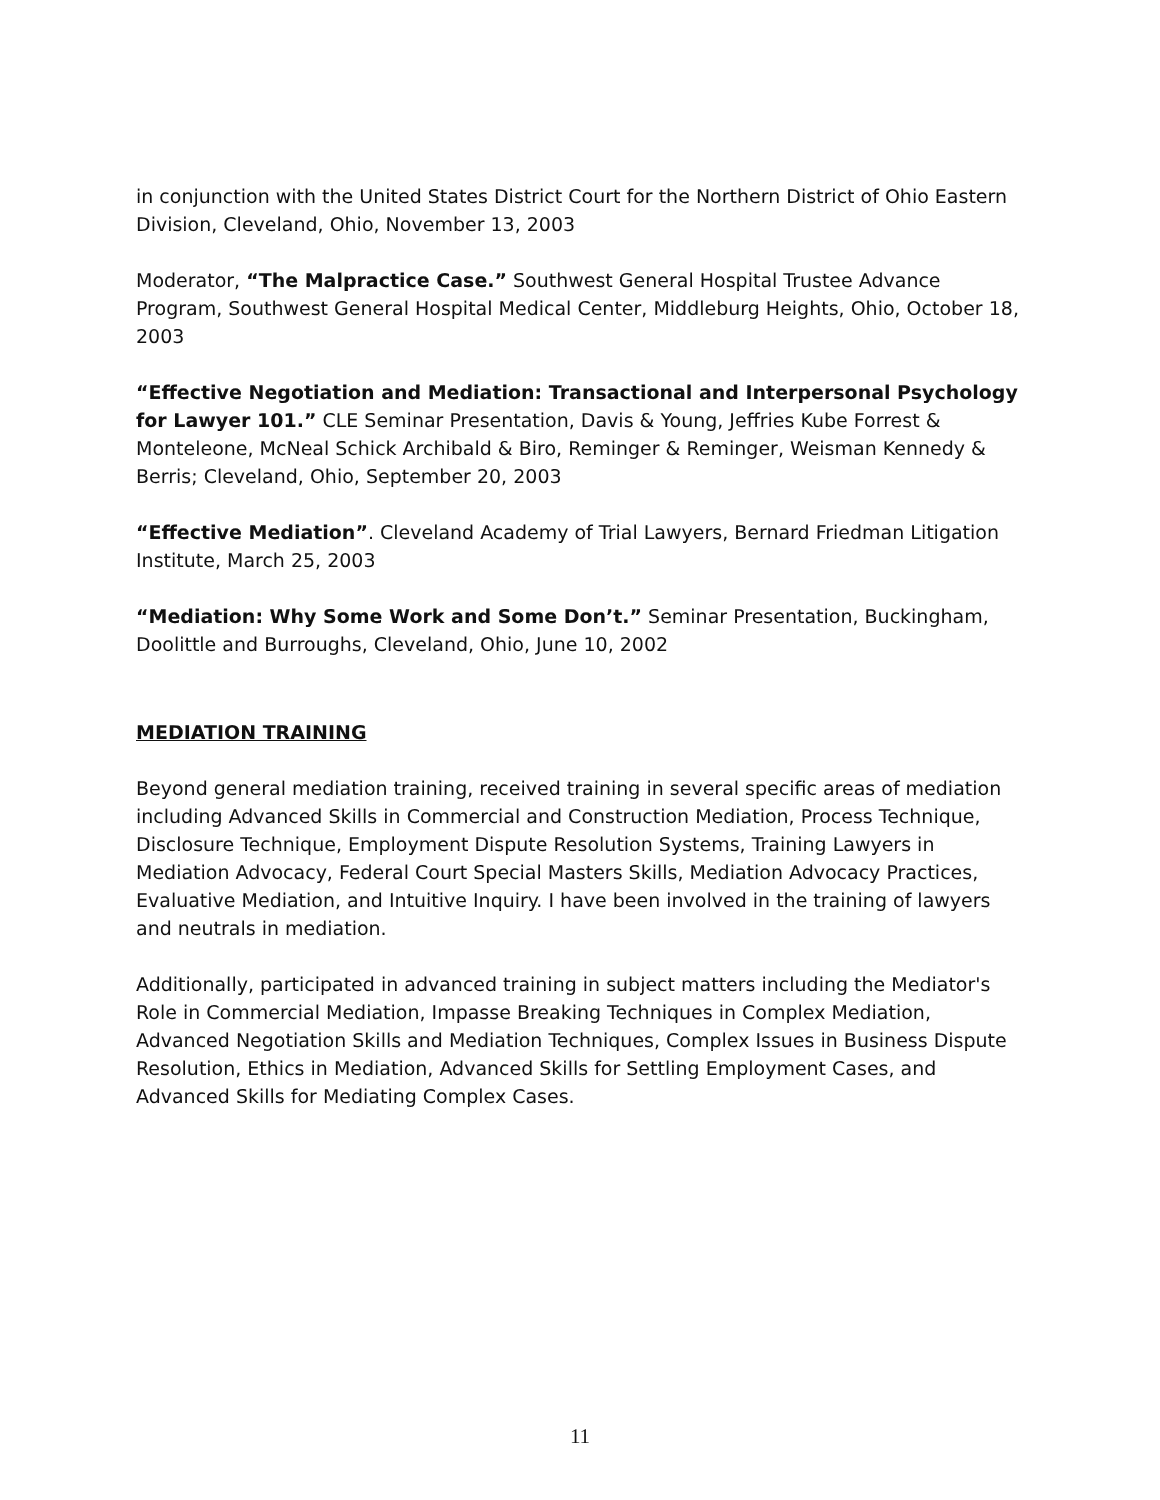in conjunction with the United States District Court for the Northern District of Ohio Eastern Division, Cleveland, Ohio, November 13, 2003
Moderator, “The Malpractice Case.” Southwest General Hospital Trustee Advance Program, Southwest General Hospital Medical Center, Middleburg Heights, Ohio, October 18, 2003
“Effective Negotiation and Mediation: Transactional and Interpersonal Psychology for Lawyer 101.” CLE Seminar Presentation, Davis & Young, Jeffries Kube Forrest & Monteleone, McNeal Schick Archibald & Biro, Reminger & Reminger, Weisman Kennedy & Berris; Cleveland, Ohio, September 20, 2003
“Effective Mediation”. Cleveland Academy of Trial Lawyers, Bernard Friedman Litigation Institute, March 25, 2003
“Mediation: Why Some Work and Some Don’t.” Seminar Presentation, Buckingham, Doolittle and Burroughs, Cleveland, Ohio, June 10, 2002
MEDIATION TRAINING
Beyond general mediation training, received training in several specific areas of mediation including Advanced Skills in Commercial and Construction Mediation, Process Technique, Disclosure Technique, Employment Dispute Resolution Systems, Training Lawyers in Mediation Advocacy, Federal Court Special Masters Skills, Mediation Advocacy Practices, Evaluative Mediation, and Intuitive Inquiry. I have been involved in the training of lawyers and neutrals in mediation.
Additionally, participated in advanced training in subject matters including the Mediator's Role in Commercial Mediation, Impasse Breaking Techniques in Complex Mediation, Advanced Negotiation Skills and Mediation Techniques, Complex Issues in Business Dispute Resolution, Ethics in Mediation, Advanced Skills for Settling Employment Cases, and Advanced Skills for Mediating Complex Cases.
11